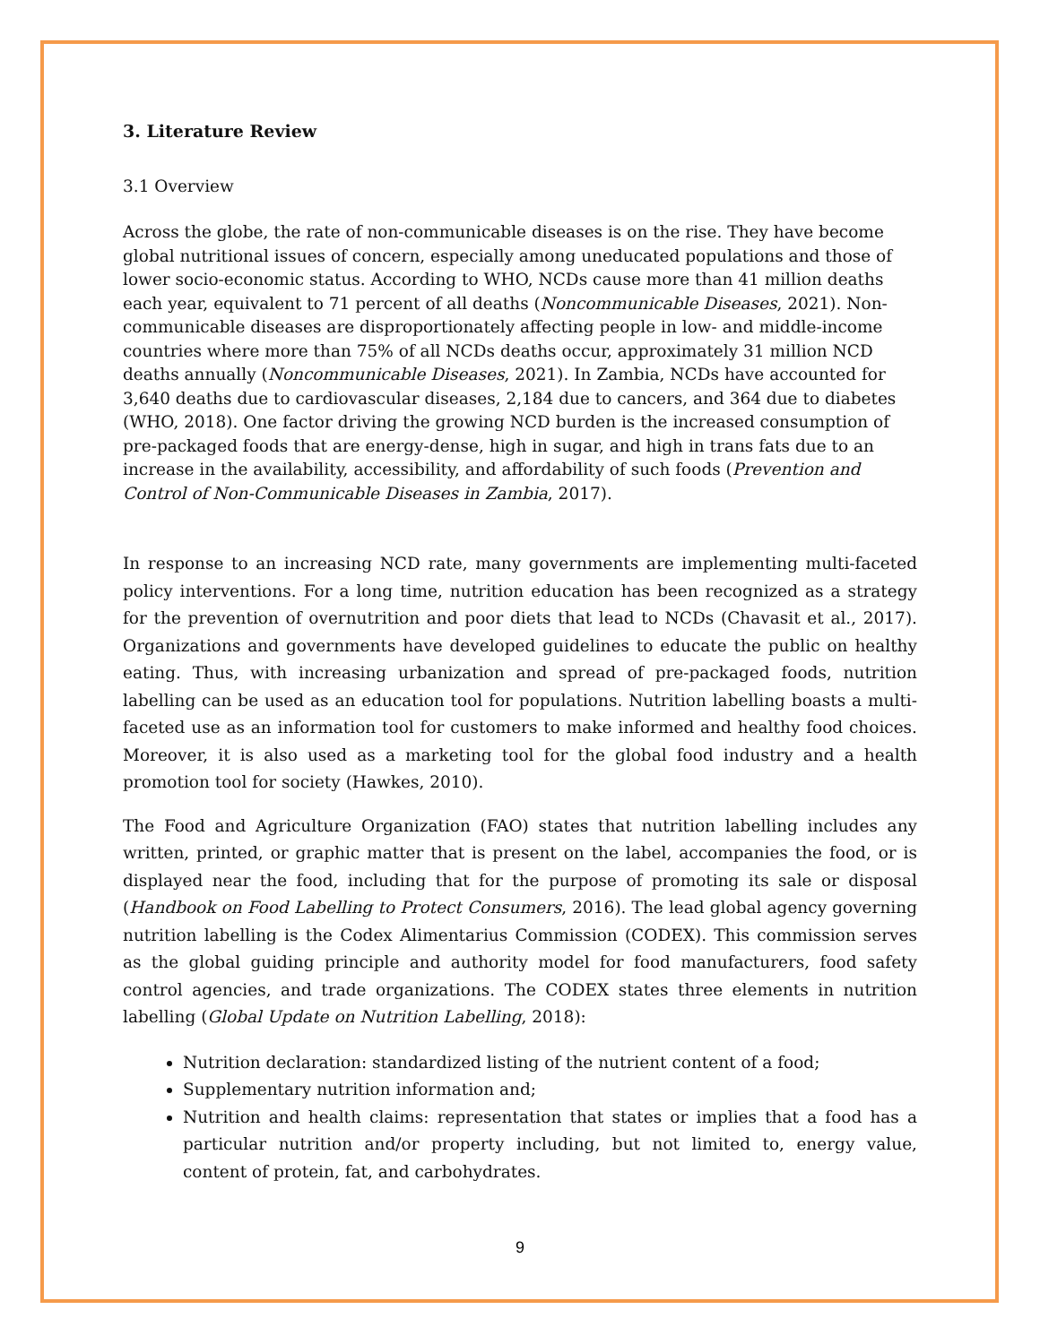3. Literature Review
3.1 Overview
Across the globe, the rate of non-communicable diseases is on the rise. They have become global nutritional issues of concern, especially among uneducated populations and those of lower socio-economic status. According to WHO, NCDs cause more than 41 million deaths each year, equivalent to 71 percent of all deaths (Noncommunicable Diseases, 2021). Non-communicable diseases are disproportionately affecting people in low- and middle-income countries where more than 75% of all NCDs deaths occur, approximately 31 million NCD deaths annually (Noncommunicable Diseases, 2021). In Zambia, NCDs have accounted for 3,640 deaths due to cardiovascular diseases, 2,184 due to cancers, and 364 due to diabetes (WHO, 2018). One factor driving the growing NCD burden is the increased consumption of pre-packaged foods that are energy-dense, high in sugar, and high in trans fats due to an increase in the availability, accessibility, and affordability of such foods (Prevention and Control of Non-Communicable Diseases in Zambia, 2017).
In response to an increasing NCD rate, many governments are implementing multi-faceted policy interventions. For a long time, nutrition education has been recognized as a strategy for the prevention of overnutrition and poor diets that lead to NCDs (Chavasit et al., 2017). Organizations and governments have developed guidelines to educate the public on healthy eating. Thus, with increasing urbanization and spread of pre-packaged foods, nutrition labelling can be used as an education tool for populations. Nutrition labelling boasts a multi-faceted use as an information tool for customers to make informed and healthy food choices. Moreover, it is also used as a marketing tool for the global food industry and a health promotion tool for society (Hawkes, 2010).
The Food and Agriculture Organization (FAO) states that nutrition labelling includes any written, printed, or graphic matter that is present on the label, accompanies the food, or is displayed near the food, including that for the purpose of promoting its sale or disposal (Handbook on Food Labelling to Protect Consumers, 2016). The lead global agency governing nutrition labelling is the Codex Alimentarius Commission (CODEX). This commission serves as the global guiding principle and authority model for food manufacturers, food safety control agencies, and trade organizations. The CODEX states three elements in nutrition labelling (Global Update on Nutrition Labelling, 2018):
Nutrition declaration: standardized listing of the nutrient content of a food;
Supplementary nutrition information and;
Nutrition and health claims: representation that states or implies that a food has a particular nutrition and/or property including, but not limited to, energy value, content of protein, fat, and carbohydrates.
9